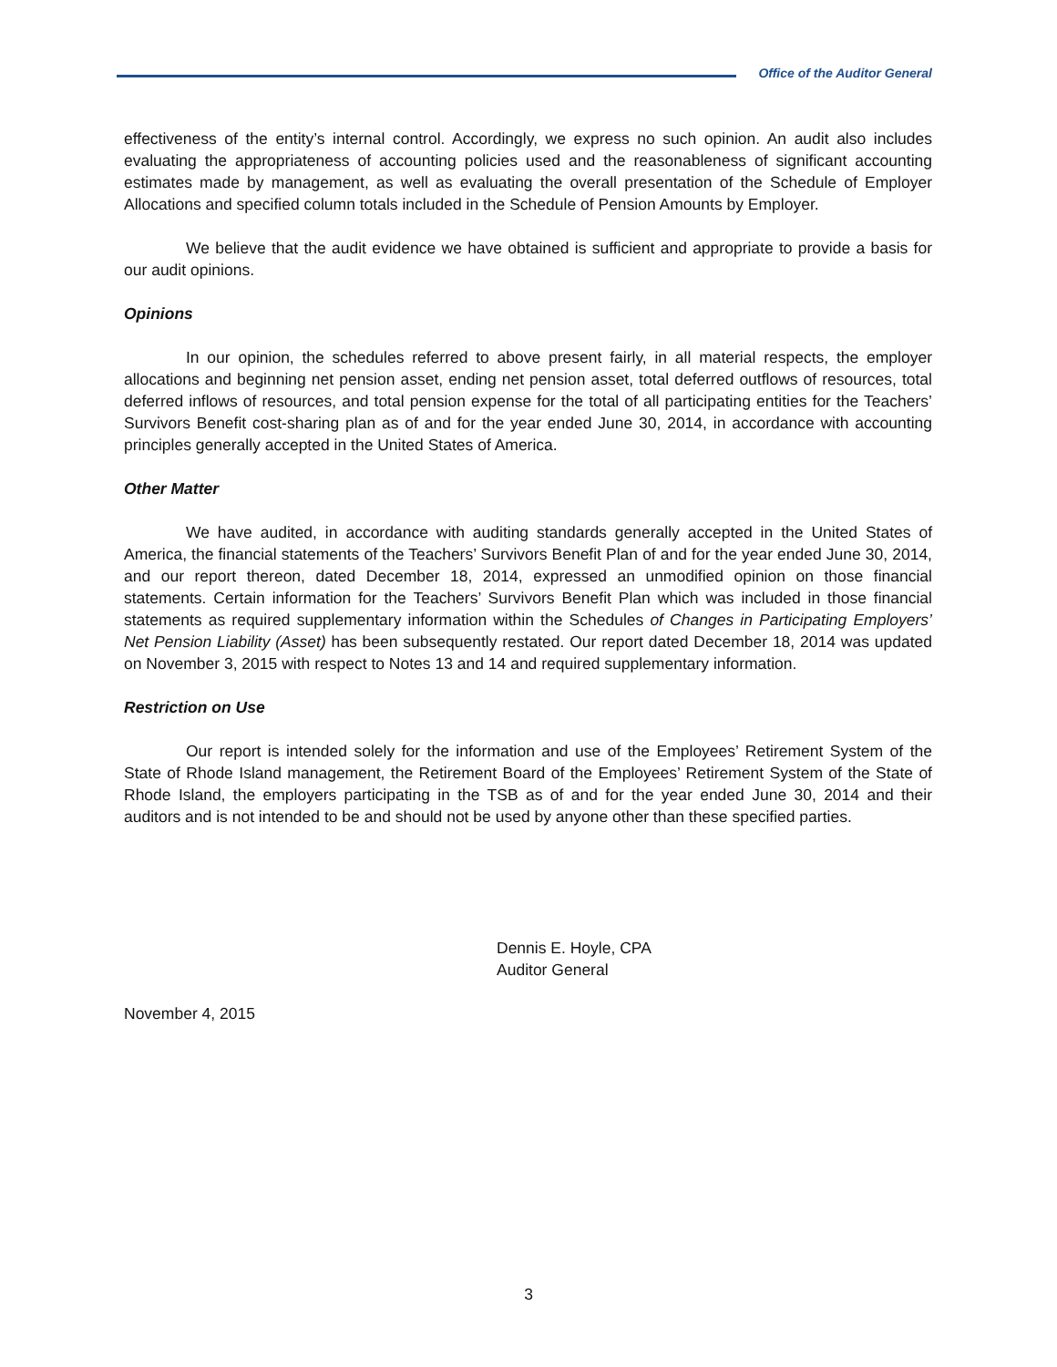Office of the Auditor General
effectiveness of the entity’s internal control. Accordingly, we express no such opinion. An audit also includes evaluating the appropriateness of accounting policies used and the reasonableness of significant accounting estimates made by management, as well as evaluating the overall presentation of the Schedule of Employer Allocations and specified column totals included in the Schedule of Pension Amounts by Employer.
We believe that the audit evidence we have obtained is sufficient and appropriate to provide a basis for our audit opinions.
Opinions
In our opinion, the schedules referred to above present fairly, in all material respects, the employer allocations and beginning net pension asset, ending net pension asset, total deferred outflows of resources, total deferred inflows of resources, and total pension expense for the total of all participating entities for the Teachers’ Survivors Benefit cost-sharing plan as of and for the year ended June 30, 2014, in accordance with accounting principles generally accepted in the United States of America.
Other Matter
We have audited, in accordance with auditing standards generally accepted in the United States of America, the financial statements of the Teachers’ Survivors Benefit Plan of and for the year ended June 30, 2014, and our report thereon, dated December 18, 2014, expressed an unmodified opinion on those financial statements. Certain information for the Teachers’ Survivors Benefit Plan which was included in those financial statements as required supplementary information within the Schedules of Changes in Participating Employers’ Net Pension Liability (Asset) has been subsequently restated. Our report dated December 18, 2014 was updated on November 3, 2015 with respect to Notes 13 and 14 and required supplementary information.
Restriction on Use
Our report is intended solely for the information and use of the Employees’ Retirement System of the State of Rhode Island management, the Retirement Board of the Employees’ Retirement System of the State of Rhode Island, the employers participating in the TSB as of and for the year ended June 30, 2014 and their auditors and is not intended to be and should not be used by anyone other than these specified parties.
Dennis E. Hoyle, CPA
Auditor General
November 4, 2015
3